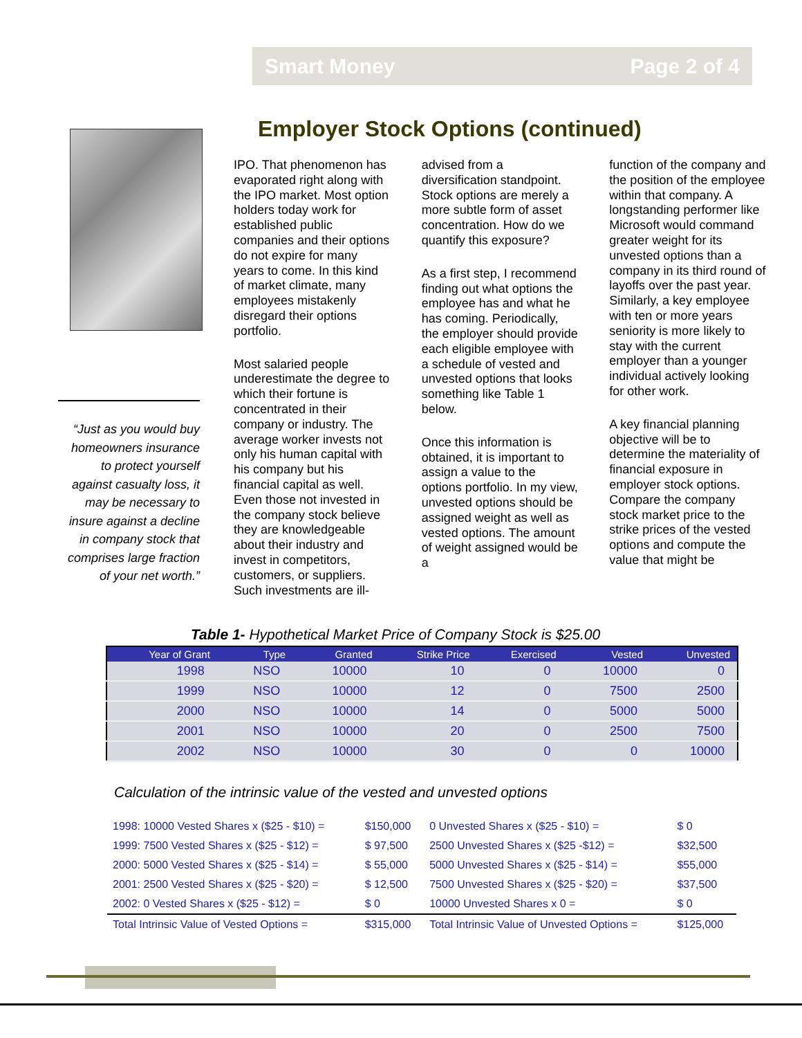Smart Money Page 2 of 4
Employer Stock Options (continued)
“Just as you would buy homeowners insurance to protect yourself against casualty loss, it may be necessary to insure against a decline in company stock that comprises large fraction of your net worth.”
IPO. That phenomenon has evaporated right along with the IPO market. Most option holders today work for established public companies and their options do not expire for many years to come. In this kind of market climate, many employees mistakenly disregard their options portfolio.
Most salaried people underestimate the degree to which their fortune is concentrated in their company or industry. The average worker invests not only his human capital with his company but his financial capital as well. Even those not invested in the company stock believe they are knowledgeable about their industry and invest in competitors, customers, or suppliers. Such investments are ill-
advised from a diversification standpoint. Stock options are merely a more subtle form of asset concentration. How do we quantify this exposure?
As a first step, I recommend finding out what options the employee has and what he has coming. Periodically, the employer should provide each eligible employee with a schedule of vested and unvested options that looks something like Table 1 below.
Once this information is obtained, it is important to assign a value to the options portfolio. In my view, unvested options should be assigned weight as well as vested options. The amount of weight assigned would be a
function of the company and the position of the employee within that company. A longstanding performer like Microsoft would command greater weight for its unvested options than a company in its third round of layoffs over the past year. Similarly, a key employee with ten or more years seniority is more likely to stay with the current employer than a younger individual actively looking for other work.
A key financial planning objective will be to determine the materiality of financial exposure in employer stock options. Compare the company stock market price to the strike prices of the vested options and compute the value that might be
Table 1- Hypothetical Market Price of Company Stock is $25.00
| Year of Grant | Type | Granted | Strike Price | Exercised | Vested | Unvested |
| --- | --- | --- | --- | --- | --- | --- |
| 1998 | NSO | 10000 | 10 | 0 | 10000 | 0 |
| 1999 | NSO | 10000 | 12 | 0 | 7500 | 2500 |
| 2000 | NSO | 10000 | 14 | 0 | 5000 | 5000 |
| 2001 | NSO | 10000 | 20 | 0 | 2500 | 7500 |
| 2002 | NSO | 10000 | 30 | 0 | 0 | 10000 |
Calculation of the intrinsic value of the vested and unvested options
| 1998: 10000 Vested Shares x ($25 - $10) = | $150,000 | 0 Unvested Shares x ($25 - $10) = | $ 0 |
| 1999: 7500 Vested Shares x ($25 - $12) = | $ 97,500 | 2500 Unvested Shares x ($25 -$12) = | $32,500 |
| 2000: 5000 Vested Shares x ($25 - $14) = | $ 55,000 | 5000 Unvested Shares x ($25 - $14) = | $55,000 |
| 2001: 2500 Vested Shares x ($25 - $20) = | $ 12,500 | 7500 Unvested Shares x ($25 - $20) = | $37,500 |
| 2002: 0 Vested Shares x ($25 - $12) = | $ 0 | 10000 Unvested Shares x 0 = | $ 0 |
| Total Intrinsic Value of Vested Options = | $315,000 | Total Intrinsic Value of Unvested Options = | $125,000 |